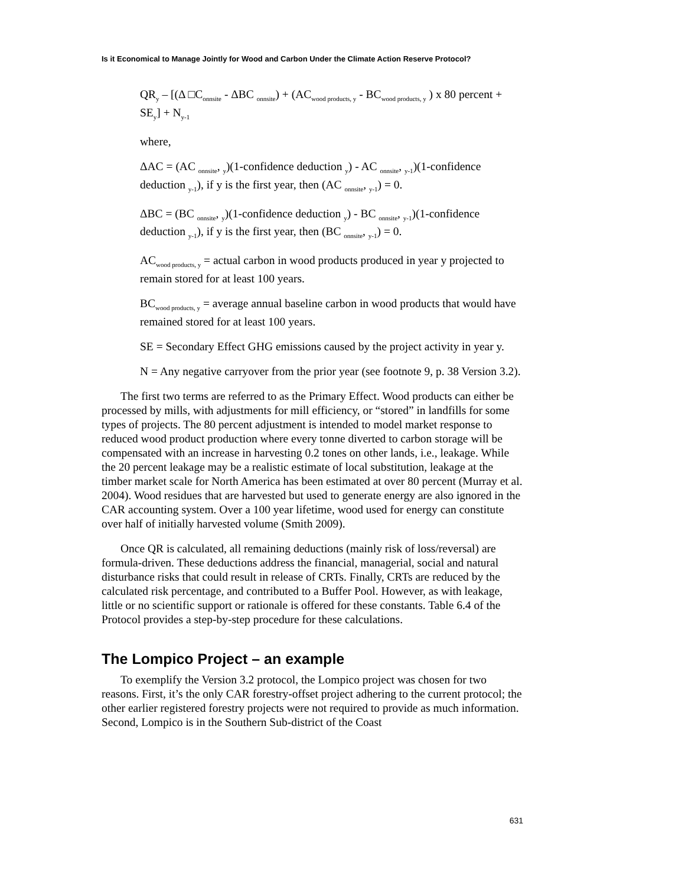Is it Economical to Manage Jointly for Wood and Carbon Under the Climate Action Reserve Protocol?
QR<sub>y</sub> – [(Δ □C<sub>onnsite</sub> - ΔBC <sub>onnsite</sub>) + (AC<sub>wood products, y</sub> - BC<sub>wood products, y</sub> ) x 80 percent + SE<sub>y</sub>] + N<sub>y-1</sub>
where,
ΔAC = (AC <sub>onnsite</sub>, <sub>y</sub>)(1-confidence deduction <sub>y</sub>) - AC <sub>onnsite</sub>, <sub>y-1</sub>)(1-confidence deduction <sub>y-1</sub>), if y is the first year, then (AC <sub>onnsite</sub>, <sub>y-1</sub>) = 0.
ΔBC = (BC <sub>onnsite</sub>, <sub>y</sub>)(1-confidence deduction <sub>y</sub>) - BC <sub>onnsite</sub>, <sub>y-1</sub>)(1-confidence deduction <sub>y-1</sub>), if y is the first year, then (BC <sub>onnsite</sub>, <sub>y-1</sub>) = 0.
AC<sub>wood products, y</sub> = actual carbon in wood products produced in year y projected to remain stored for at least 100 years.
BC<sub>wood products, y</sub> = average annual baseline carbon in wood products that would have remained stored for at least 100 years.
SE = Secondary Effect GHG emissions caused by the project activity in year y.
N = Any negative carryover from the prior year (see footnote 9, p. 38 Version 3.2).
The first two terms are referred to as the Primary Effect. Wood products can either be processed by mills, with adjustments for mill efficiency, or “stored” in landfills for some types of projects. The 80 percent adjustment is intended to model market response to reduced wood product production where every tonne diverted to carbon storage will be compensated with an increase in harvesting 0.2 tones on other lands, i.e., leakage. While the 20 percent leakage may be a realistic estimate of local substitution, leakage at the timber market scale for North America has been estimated at over 80 percent (Murray et al. 2004). Wood residues that are harvested but used to generate energy are also ignored in the CAR accounting system. Over a 100 year lifetime, wood used for energy can constitute over half of initially harvested volume (Smith 2009).
Once QR is calculated, all remaining deductions (mainly risk of loss/reversal) are formula-driven. These deductions address the financial, managerial, social and natural disturbance risks that could result in release of CRTs. Finally, CRTs are reduced by the calculated risk percentage, and contributed to a Buffer Pool. However, as with leakage, little or no scientific support or rationale is offered for these constants. Table 6.4 of the Protocol provides a step-by-step procedure for these calculations.
The Lompico Project – an example
To exemplify the Version 3.2 protocol, the Lompico project was chosen for two reasons. First, it’s the only CAR forestry-offset project adhering to the current protocol; the other earlier registered forestry projects were not required to provide as much information. Second, Lompico is in the Southern Sub-district of the Coast
631